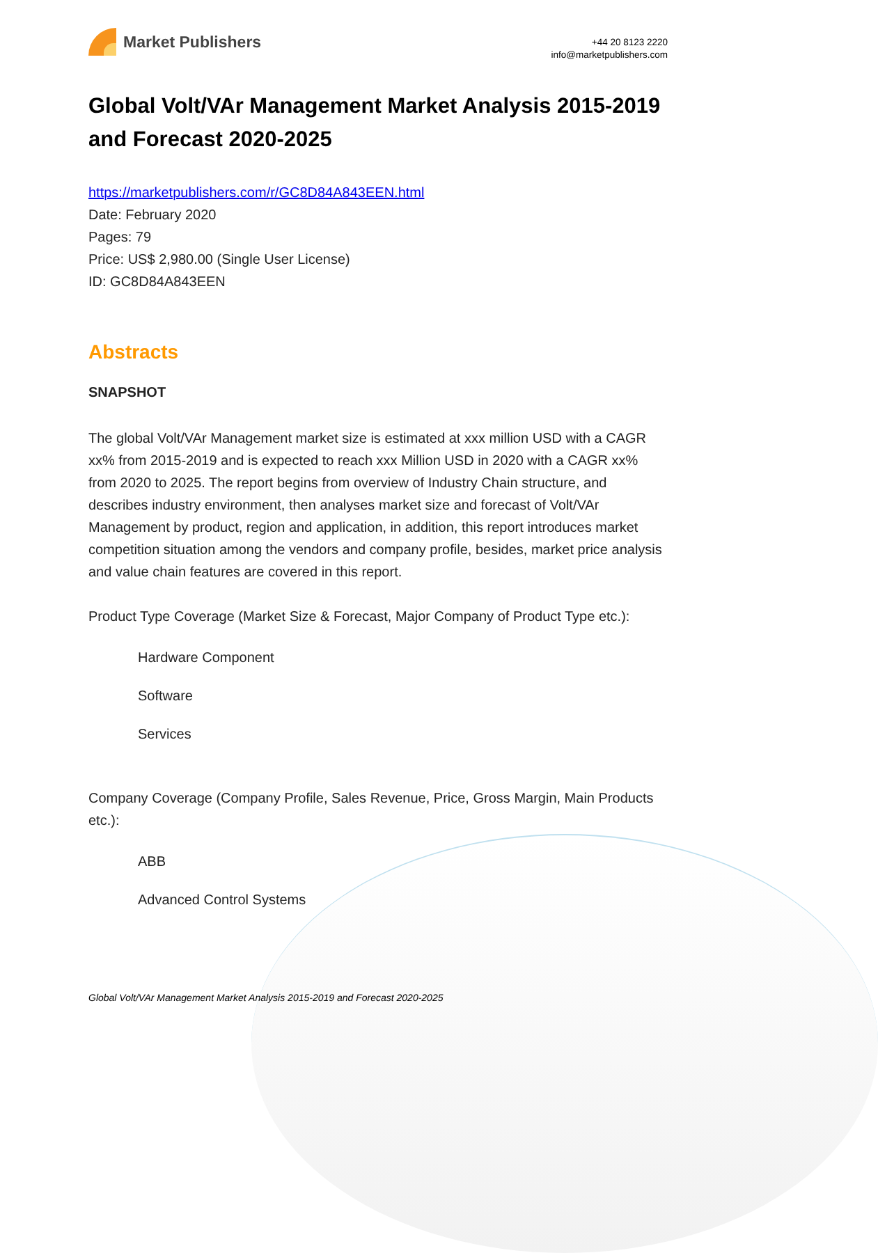Market Publishers
+44 20 8123 2220
info@marketpublishers.com
Global Volt/VAr Management Market Analysis 2015-2019 and Forecast 2020-2025
https://marketpublishers.com/r/GC8D84A843EEN.html
Date: February 2020
Pages: 79
Price: US$ 2,980.00 (Single User License)
ID: GC8D84A843EEN
Abstracts
SNAPSHOT
The global Volt/VAr Management market size is estimated at xxx million USD with a CAGR xx% from 2015-2019 and is expected to reach xxx Million USD in 2020 with a CAGR xx% from 2020 to 2025. The report begins from overview of Industry Chain structure, and describes industry environment, then analyses market size and forecast of Volt/VAr Management by product, region and application, in addition, this report introduces market competition situation among the vendors and company profile, besides, market price analysis and value chain features are covered in this report.
Product Type Coverage (Market Size & Forecast, Major Company of Product Type etc.):
Hardware Component
Software
Services
Company Coverage (Company Profile, Sales Revenue, Price, Gross Margin, Main Products etc.):
ABB
Advanced Control Systems
Global Volt/VAr Management Market Analysis 2015-2019 and Forecast 2020-2025